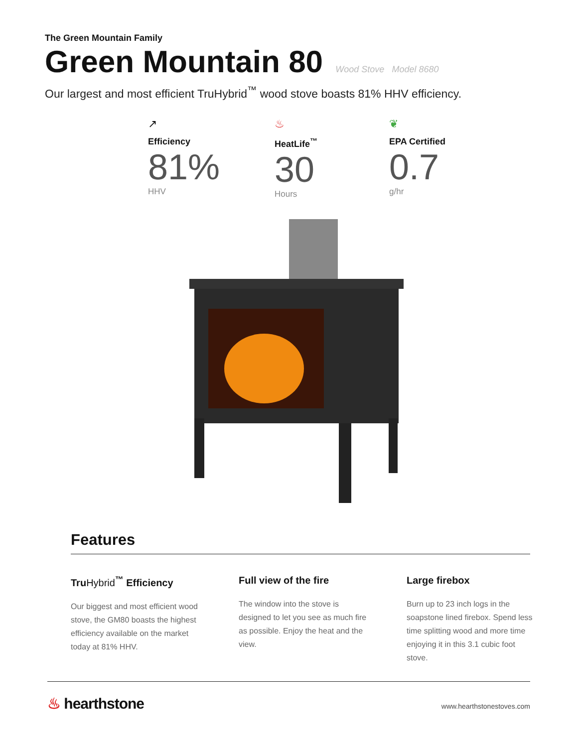The Green Mountain Family
Green Mountain 80 Wood Stove Model 8680
Our largest and most efficient TruHybrid<sup>™</sup> wood stove boasts 81% HHV efficiency.
↗
Efficiency
81%
HHV
♨
HeatLife<sup>™</sup>
30
Hours
❦
EPA Certified
0.7
g/hr
Features
TruHybrid<sup>™</sup> Efficiency
Our biggest and most efficient wood stove, the GM80 boasts the highest efficiency available on the market today at 81% HHV.
Full view of the fire
The window into the stove is designed to let you see as much fire as possible. Enjoy the heat and the view.
Large firebox
Burn up to 23 inch logs in the soapstone lined firebox. Spend less time splitting wood and more time enjoying it in this 3.1 cubic foot stove.
♨ hearthstone www.hearthstonestoves.com